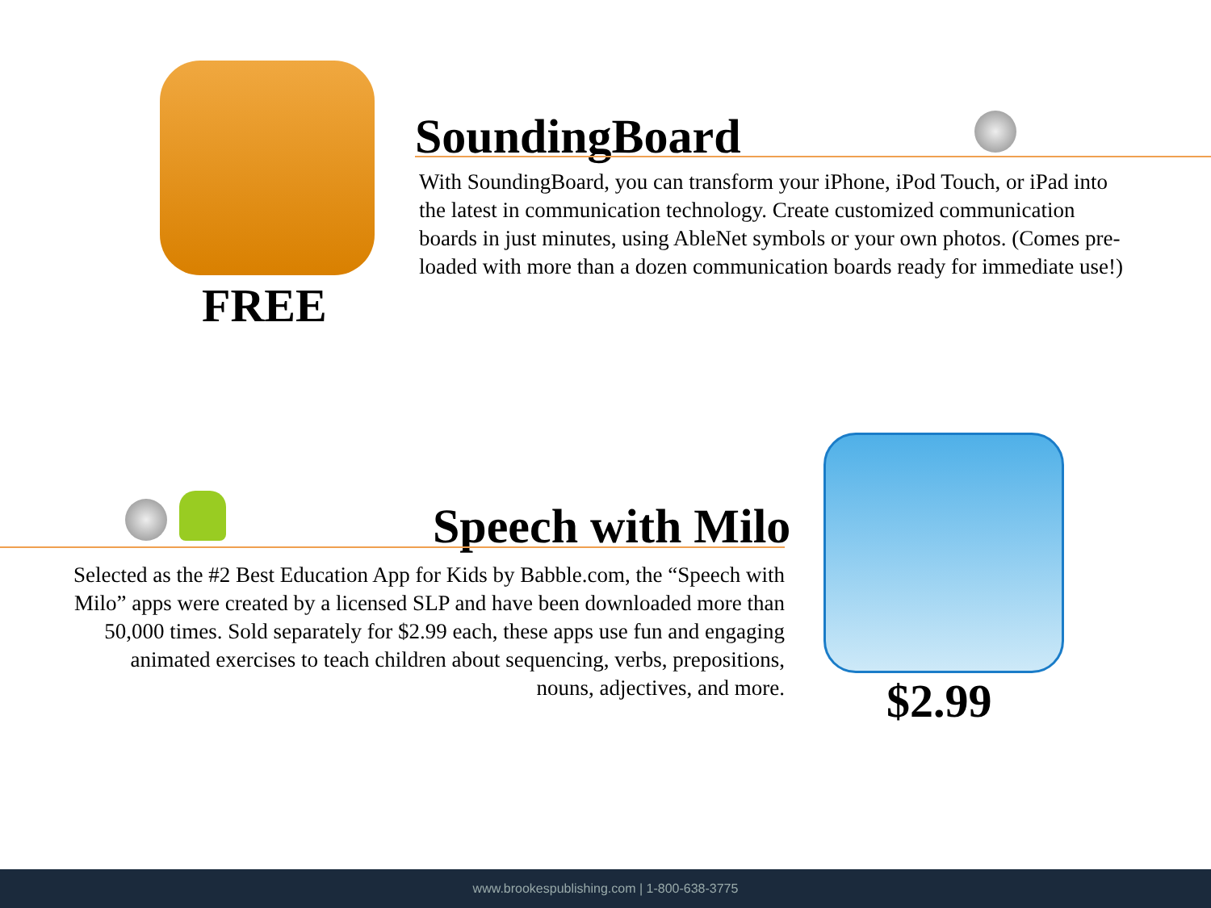FREE
SoundingBoard
With SoundingBoard, you can transform your iPhone, iPod Touch, or iPad into the latest in communication technology. Create customized communication boards in just minutes, using AbleNet symbols or your own photos. (Comes pre-loaded with more than a dozen communication boards ready for immediate use!)
Speech with Milo
Selected as the #2 Best Education App for Kids by Babble.com, the “Speech with Milo” apps were created by a licensed SLP and have been downloaded more than 50,000 times. Sold separately for $2.99 each, these apps use fun and engaging animated exercises to teach children about sequencing, verbs, prepositions, nouns, adjectives, and more.
$2.99
www.brookespublishing.com | 1-800-638-3775